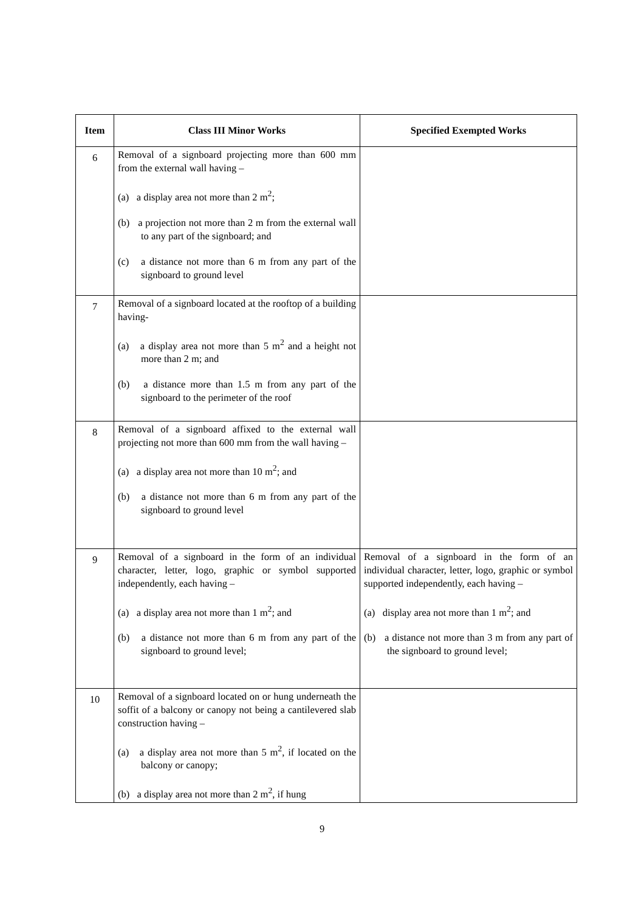| Item | Class III Minor Works | Specified Exempted Works |
| --- | --- | --- |
| 6 | Removal of a signboard projecting more than 600 mm from the external wall having – (a) a display area not more than 2 m<sup>2</sup>; (b) a projection not more than 2 m from the external wall to any part of the signboard; and (c) a distance not more than 6 m from any part of the signboard to ground level | |
| 7 | Removal of a signboard located at the rooftop of a building having- (a) a display area not more than 5 m<sup>2</sup> and a height not more than 2 m; and (b) a distance more than 1.5 m from any part of the signboard to the perimeter of the roof | |
| 8 | Removal of a signboard affixed to the external wall projecting not more than 600 mm from the wall having – (a) a display area not more than 10 m<sup>2</sup>; and (b) a distance not more than 6 m from any part of the signboard to ground level | |
| 9 | Removal of a signboard in the form of an individual character, letter, logo, graphic or symbol supported independently, each having – (a) a display area not more than 1 m<sup>2</sup>; and (b) a distance not more than 6 m from any part of the signboard to ground level; | Removal of a signboard in the form of an individual character, letter, logo, graphic or symbol supported independently, each having – (a) display area not more than 1 m<sup>2</sup>; and (b) a distance not more than 3 m from any part of the signboard to ground level; |
| 10 | Removal of a signboard located on or hung underneath the soffit of a balcony or canopy not being a cantilevered slab construction having – (a) a display area not more than 5 m<sup>2</sup>, if located on the balcony or canopy; (b) a display area not more than 2 m<sup>2</sup>, if hung | |
9